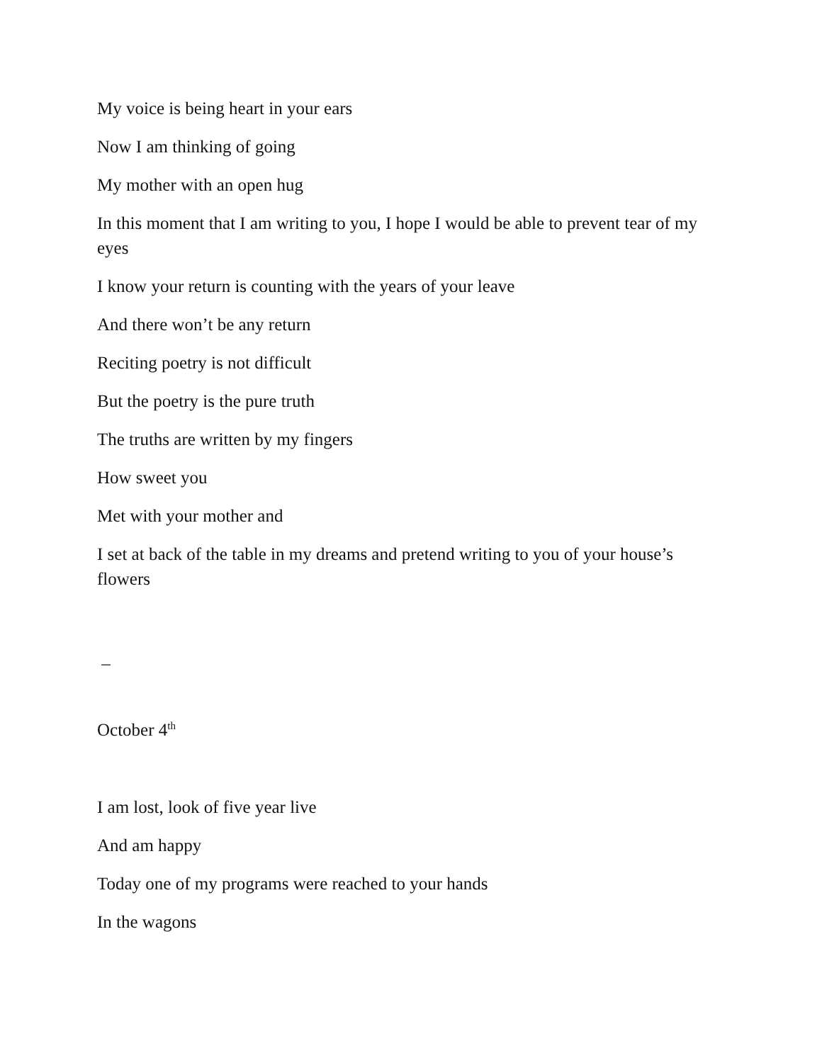My voice is being heart in your ears
Now I am thinking of going
My mother with an open hug
In this moment that I am writing to you, I hope I would be able to prevent tear of my eyes
I know your return is counting with the years of your leave
And there won’t be any return
Reciting poetry is not difficult
But the poetry is the pure truth
The truths are written by my fingers
How sweet you
Met with your mother and
I set at back of the table in my dreams and pretend writing to you of your house’s flowers
–
October 4<sup>th</sup>
I am lost, look of five year live
And am happy
Today one of my programs were reached to your hands
In the wagons